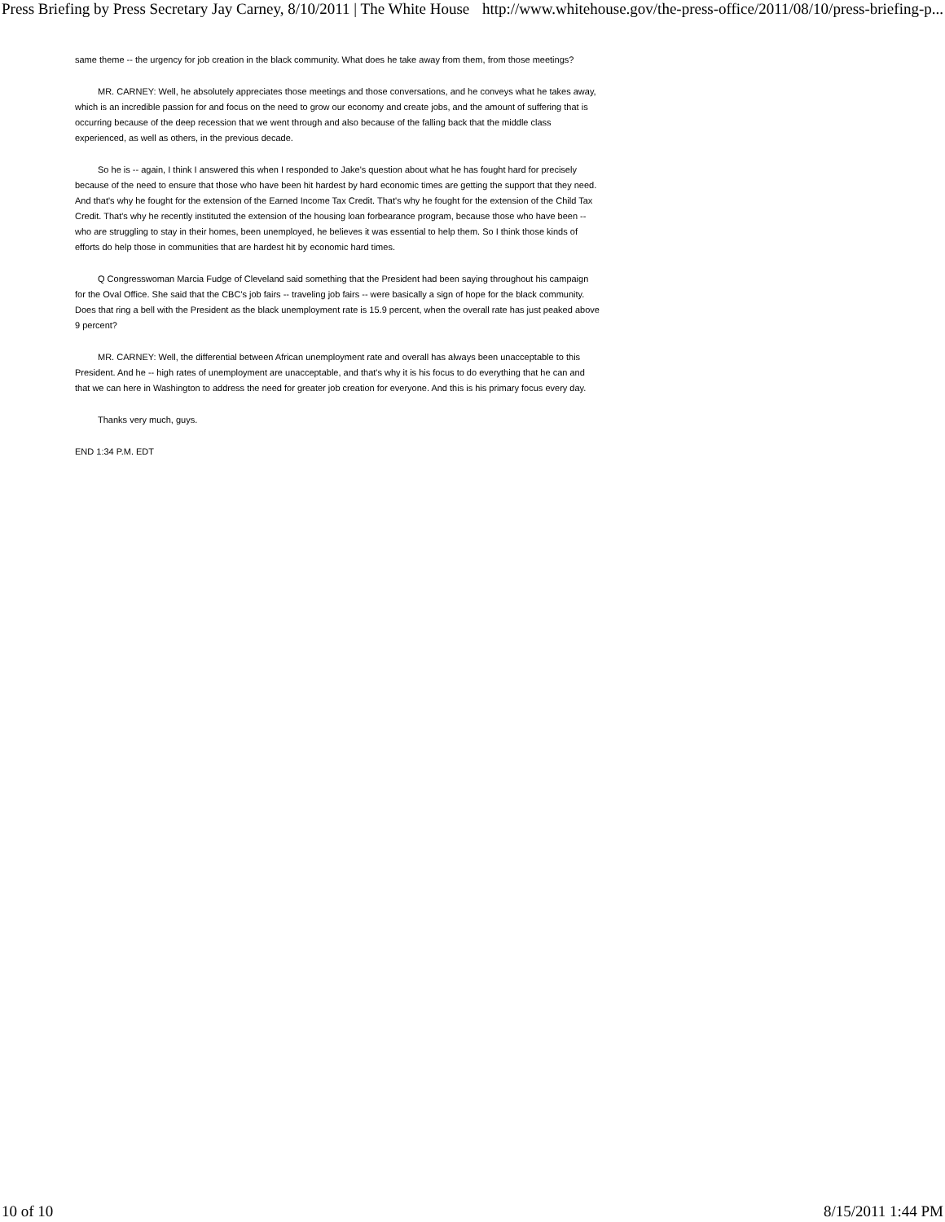Press Briefing by Press Secretary Jay Carney, 8/10/2011 | The White House http://www.whitehouse.gov/the-press-office/2011/08/10/press-briefing-p...
same theme -- the urgency for job creation in the black community. What does he take away from them, from those meetings?
MR. CARNEY: Well, he absolutely appreciates those meetings and those conversations, and he conveys what he takes away, which is an incredible passion for and focus on the need to grow our economy and create jobs, and the amount of suffering that is occurring because of the deep recession that we went through and also because of the falling back that the middle class experienced, as well as others, in the previous decade.
So he is -- again, I think I answered this when I responded to Jake's question about what he has fought hard for precisely because of the need to ensure that those who have been hit hardest by hard economic times are getting the support that they need. And that's why he fought for the extension of the Earned Income Tax Credit. That's why he fought for the extension of the Child Tax Credit. That's why he recently instituted the extension of the housing loan forbearance program, because those who have been -- who are struggling to stay in their homes, been unemployed, he believes it was essential to help them. So I think those kinds of efforts do help those in communities that are hardest hit by economic hard times.
Q Congresswoman Marcia Fudge of Cleveland said something that the President had been saying throughout his campaign for the Oval Office. She said that the CBC's job fairs -- traveling job fairs -- were basically a sign of hope for the black community. Does that ring a bell with the President as the black unemployment rate is 15.9 percent, when the overall rate has just peaked above 9 percent?
MR. CARNEY: Well, the differential between African unemployment rate and overall has always been unacceptable to this President. And he -- high rates of unemployment are unacceptable, and that's why it is his focus to do everything that he can and that we can here in Washington to address the need for greater job creation for everyone. And this is his primary focus every day.
Thanks very much, guys.
END 1:34 P.M. EDT
10 of 10 8/15/2011 1:44 PM